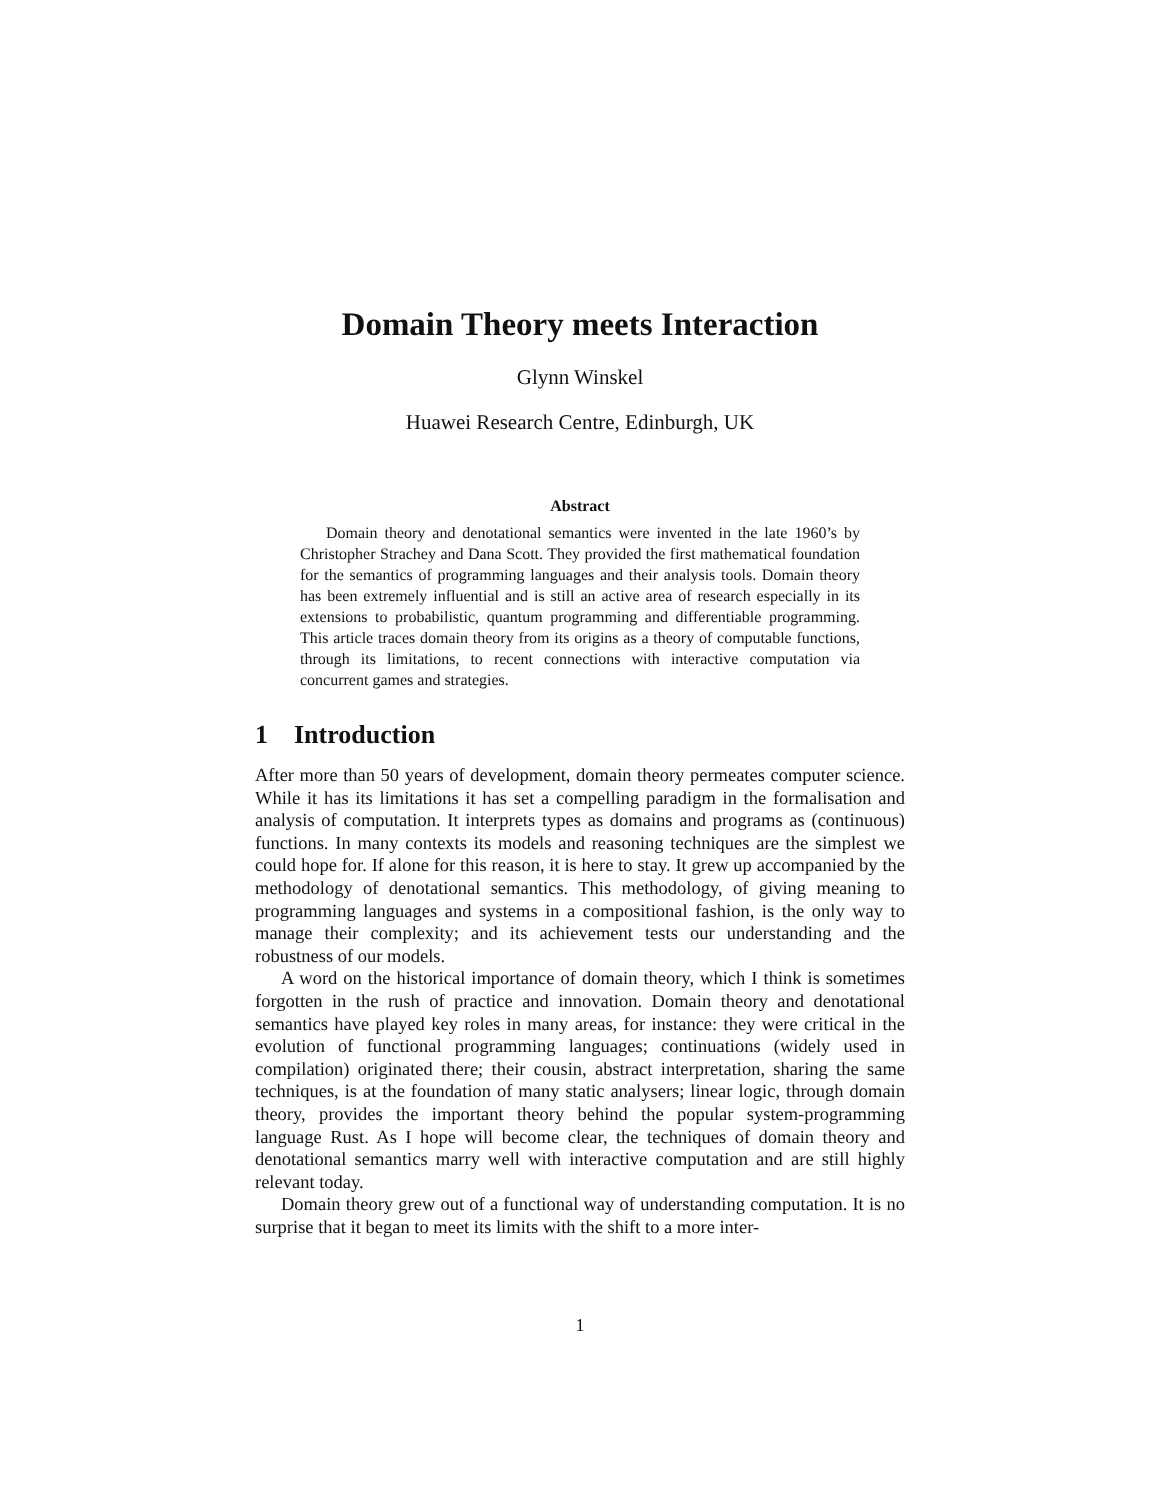Domain Theory meets Interaction
Glynn Winskel
Huawei Research Centre, Edinburgh, UK
Abstract
Domain theory and denotational semantics were invented in the late 1960’s by Christopher Strachey and Dana Scott. They provided the first mathematical foundation for the semantics of programming languages and their analysis tools. Domain theory has been extremely influential and is still an active area of research especially in its extensions to probabilistic, quantum programming and differentiable programming. This article traces domain theory from its origins as a theory of computable functions, through its limitations, to recent connections with interactive computation via concurrent games and strategies.
1 Introduction
After more than 50 years of development, domain theory permeates computer science. While it has its limitations it has set a compelling paradigm in the formalisation and analysis of computation. It interprets types as domains and programs as (continuous) functions. In many contexts its models and reasoning techniques are the simplest we could hope for. If alone for this reason, it is here to stay. It grew up accompanied by the methodology of denotational semantics. This methodology, of giving meaning to programming languages and systems in a compositional fashion, is the only way to manage their complexity; and its achievement tests our understanding and the robustness of our models.
A word on the historical importance of domain theory, which I think is sometimes forgotten in the rush of practice and innovation. Domain theory and denotational semantics have played key roles in many areas, for instance: they were critical in the evolution of functional programming languages; continuations (widely used in compilation) originated there; their cousin, abstract interpretation, sharing the same techniques, is at the foundation of many static analysers; linear logic, through domain theory, provides the important theory behind the popular system-programming language Rust. As I hope will become clear, the techniques of domain theory and denotational semantics marry well with interactive computation and are still highly relevant today.
Domain theory grew out of a functional way of understanding computation. It is no surprise that it began to meet its limits with the shift to a more inter-
1